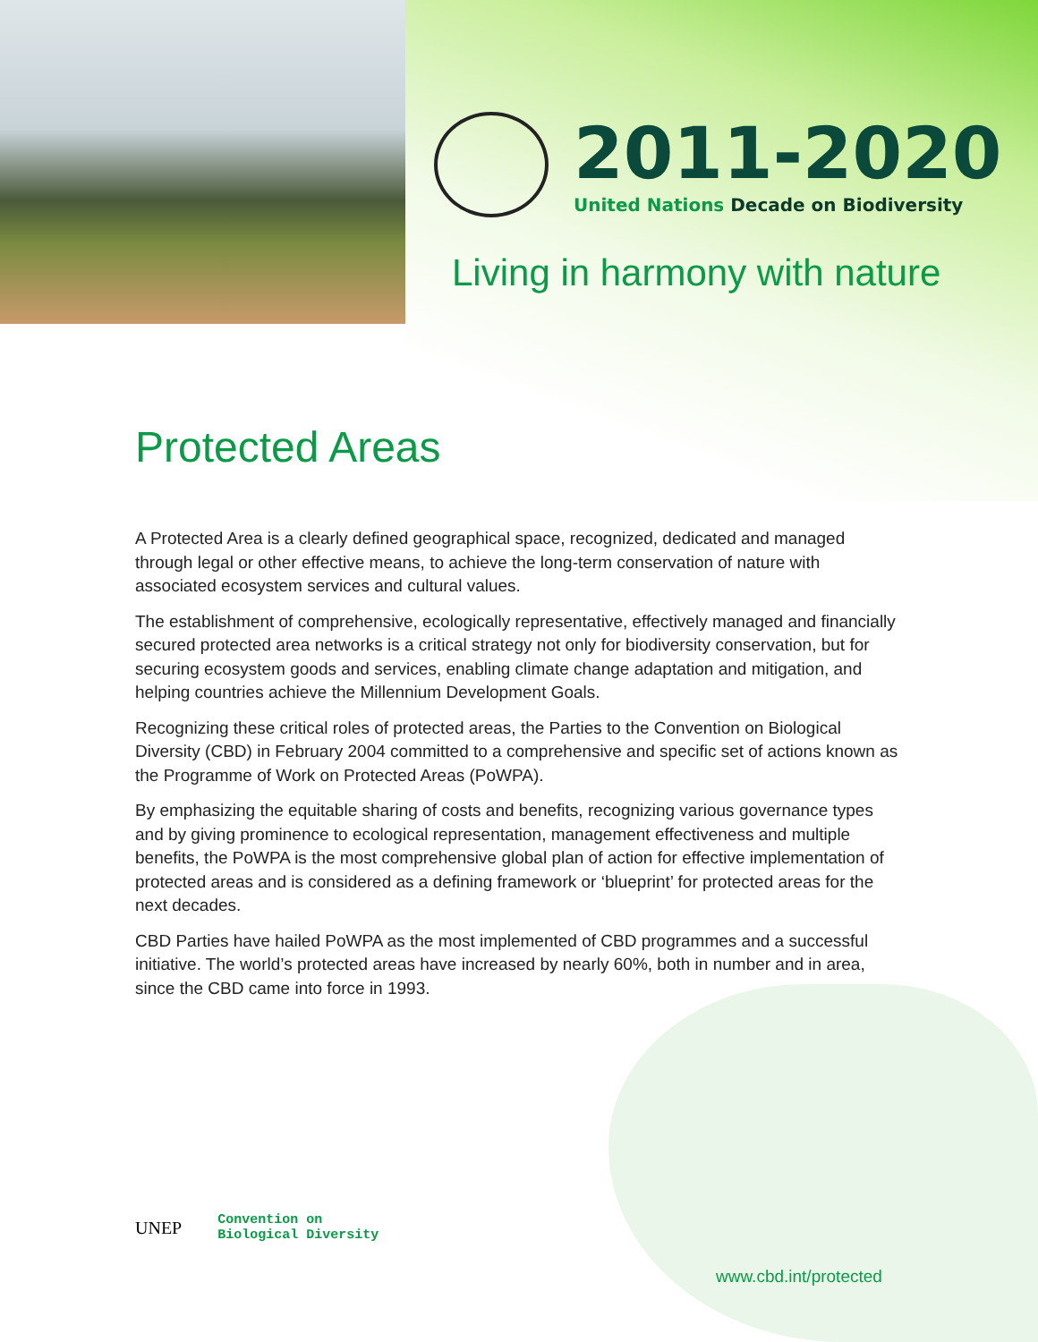2011-2020
United Nations Decade on Biodiversity
Living in harmony with nature
Protected Areas
A Protected Area is a clearly defined geographical space, recognized, dedicated and managed through legal or other effective means, to achieve the long-term conservation of nature with associated ecosystem services and cultural values.
The establishment of comprehensive, ecologically representative, effectively managed and financially secured protected area networks is a critical strategy not only for biodiversity conservation, but for securing ecosystem goods and services, enabling climate change adaptation and mitigation, and helping countries achieve the Millennium Development Goals.
Recognizing these critical roles of protected areas, the Parties to the Convention on Biological Diversity (CBD) in February 2004 committed to a comprehensive and specific set of actions known as the Programme of Work on Protected Areas (PoWPA).
By emphasizing the equitable sharing of costs and benefits, recognizing various governance types and by giving prominence to ecological representation, management effectiveness and multiple benefits, the PoWPA is the most comprehensive global plan of action for effective implementation of protected areas and is considered as a defining framework or ‘blueprint’ for protected areas for the next decades.
CBD Parties have hailed PoWPA as the most implemented of CBD programmes and a successful initiative. The world’s protected areas have increased by nearly 60%, both in number and in area, since the CBD came into force in 1993.
UNEP
Convention on
Biological Diversity
www.cbd.int/protected